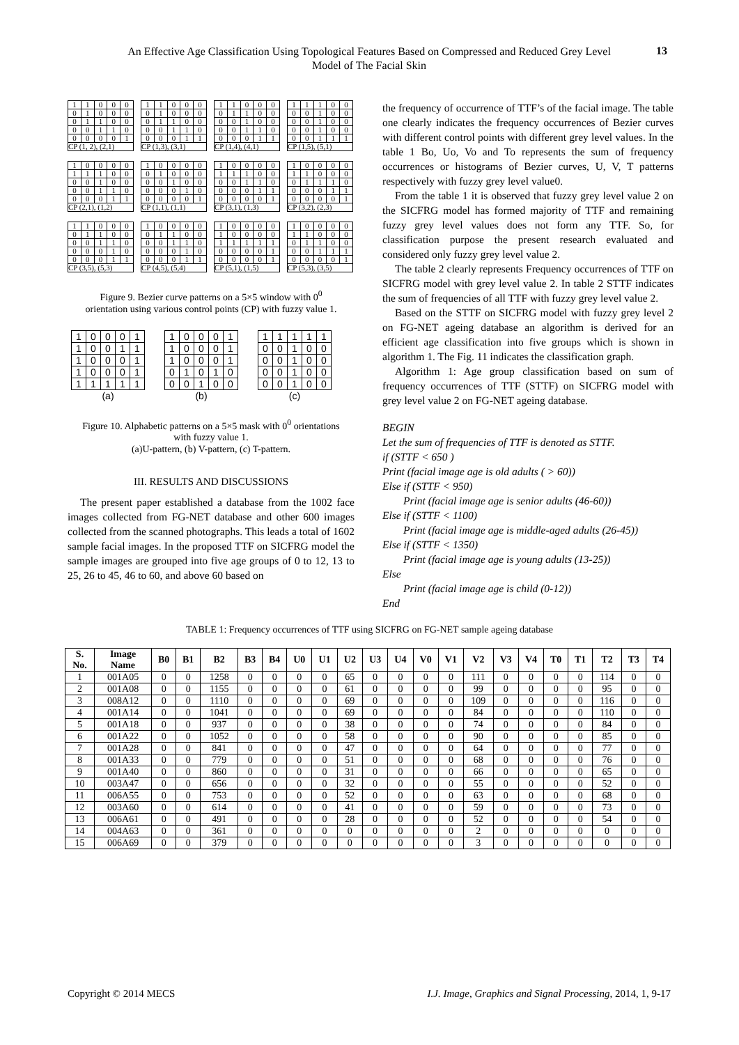An Effective Age Classification Using Topological Features Based on Compressed and Reduced Grey Level Model of The Facial Skin
13
| 1 | 1 | 0 | 0 | 0 |
| 0 | 1 | 0 | 0 | 0 |
| 0 | 1 | 1 | 0 | 0 |
| 0 | 0 | 1 | 1 | 0 |
| 0 | 0 | 0 | 0 | 1 |
| CP (1, 2), (2,1) | | | | |
| 1 | 1 | 0 | 0 | 0 |
| 0 | 1 | 0 | 0 | 0 |
| 0 | 1 | 1 | 0 | 0 |
| 0 | 0 | 1 | 1 | 0 |
| 0 | 0 | 0 | 1 | 1 |
| CP (1,3), (3,1) | | | | |
| 1 | 1 | 0 | 0 | 0 |
| 0 | 1 | 1 | 0 | 0 |
| 0 | 0 | 1 | 0 | 0 |
| 0 | 0 | 1 | 1 | 0 |
| 0 | 0 | 0 | 1 | 1 |
| CP (1,4), (4,1) | | | | |
| 1 | 1 | 1 | 0 | 0 |
| 0 | 0 | 1 | 0 | 0 |
| 0 | 0 | 1 | 0 | 0 |
| 0 | 0 | 1 | 0 | 0 |
| 0 | 0 | 1 | 1 | 1 |
| CP (1,5), (5,1) | | | | |
| 1 | 0 | 0 | 0 | 0 |
| 1 | 1 | 1 | 0 | 0 |
| 0 | 0 | 1 | 0 | 0 |
| 0 | 0 | 1 | 1 | 0 |
| 0 | 0 | 0 | 1 | 1 |
| CP (2,1), (1,2) | | | | |
| 1 | 0 | 0 | 0 | 0 |
| 0 | 1 | 0 | 0 | 0 |
| 0 | 0 | 1 | 0 | 0 |
| 0 | 0 | 0 | 1 | 0 |
| 0 | 0 | 0 | 0 | 1 |
| CP (1,1), (1,1) | | | | |
| 1 | 0 | 0 | 0 | 0 |
| 1 | 1 | 1 | 0 | 0 |
| 0 | 0 | 1 | 1 | 0 |
| 0 | 0 | 0 | 1 | 1 |
| 0 | 0 | 0 | 0 | 1 |
| CP (3,1), (1,3) | | | | |
| 1 | 0 | 0 | 0 | 0 |
| 1 | 1 | 0 | 0 | 0 |
| 0 | 1 | 1 | 1 | 0 |
| 0 | 0 | 0 | 1 | 1 |
| 0 | 0 | 0 | 0 | 1 |
| CP (3,2), (2,3) | | | | |
| 1 | 1 | 0 | 0 | 0 |
| 0 | 1 | 1 | 0 | 0 |
| 0 | 0 | 1 | 1 | 0 |
| 0 | 0 | 0 | 1 | 0 |
| 0 | 0 | 0 | 1 | 1 |
| CP (3,5), (5,3) | | | | |
| 1 | 0 | 0 | 0 | 0 |
| 0 | 1 | 1 | 0 | 0 |
| 0 | 0 | 1 | 1 | 0 |
| 0 | 0 | 0 | 1 | 0 |
| 0 | 0 | 0 | 1 | 1 |
| CP (4,5), (5,4) | | | | |
| 1 | 0 | 0 | 0 | 0 |
| 1 | 0 | 0 | 0 | 0 |
| 1 | 1 | 1 | 1 | 1 |
| 0 | 0 | 0 | 0 | 1 |
| 0 | 0 | 0 | 0 | 1 |
| CP (5,1), (1,5) | | | | |
| 1 | 0 | 0 | 0 | 0 |
| 1 | 1 | 0 | 0 | 0 |
| 0 | 1 | 1 | 0 | 0 |
| 0 | 0 | 1 | 1 | 1 |
| 0 | 0 | 0 | 0 | 1 |
| CP (5,3), (3,5) | | | | |
Figure 9. Bezier curve patterns on a 5×5 window with 0<sup>0</sup> orientation using various control points (CP) with fuzzy value 1.
| 1 | 0 | 0 | 0 | 1 |
| 1 | 0 | 0 | 1 | 1 |
| 1 | 0 | 0 | 0 | 1 |
| 1 | 0 | 0 | 0 | 1 |
| 1 | 1 | 1 | 1 | 1 |
| (a) | | | | |
| 1 | 0 | 0 | 0 | 1 |
| 1 | 0 | 0 | 0 | 1 |
| 1 | 0 | 0 | 0 | 1 |
| 0 | 1 | 0 | 1 | 0 |
| 0 | 0 | 1 | 0 | 0 |
| (b) | | | | |
| 1 | 1 | 1 | 1 | 1 |
| 0 | 0 | 1 | 0 | 0 |
| 0 | 0 | 1 | 0 | 0 |
| 0 | 0 | 1 | 0 | 0 |
| 0 | 0 | 1 | 0 | 0 |
| (c) | | | | |
Figure 10. Alphabetic patterns on a 5×5 mask with 0<sup>0</sup> orientations with fuzzy value 1.
(a)U-pattern, (b) V-pattern, (c) T-pattern.
III. RESULTS AND DISCUSSIONS
The present paper established a database from the 1002 face images collected from FG-NET database and other 600 images collected from the scanned photographs. This leads a total of 1602 sample facial images. In the proposed TTF on SICFRG model the sample images are grouped into five age groups of 0 to 12, 13 to 25, 26 to 45, 46 to 60, and above 60 based on
the frequency of occurrence of TTF’s of the facial image. The table one clearly indicates the frequency occurrences of Bezier curves with different control points with different grey level values. In the table 1 Bo, Uo, Vo and To represents the sum of frequency occurrences or histograms of Bezier curves, U, V, T patterns respectively with fuzzy grey level value0.
From the table 1 it is observed that fuzzy grey level value 2 on the SICFRG model has formed majority of TTF and remaining fuzzy grey level values does not form any TTF. So, for classification purpose the present research evaluated and considered only fuzzy grey level value 2.
The table 2 clearly represents Frequency occurrences of TTF on SICFRG model with grey level value 2. In table 2 STTF indicates the sum of frequencies of all TTF with fuzzy grey level value 2.
Based on the STTF on SICFRG model with fuzzy grey level 2 on FG-NET ageing database an algorithm is derived for an efficient age classification into five groups which is shown in algorithm 1. The Fig. 11 indicates the classification graph.
Algorithm 1: Age group classification based on sum of frequency occurrences of TTF (STTF) on SICFRG model with grey level value 2 on FG-NET ageing database.
BEGIN
Let the sum of frequencies of TTF is denoted as STTF.
if (STTF < 650 )
Print (facial image age is old adults ( > 60))
Else if (STTF < 950)
Print (facial image age is senior adults (46-60))
Else if (STTF < 1100)
Print (facial image age is middle-aged adults (26-45))
Else if (STTF < 1350)
Print (facial image age is young adults (13-25))
Else
Print (facial image age is child (0-12))
End
TABLE 1: Frequency occurrences of TTF using SICFRG on FG-NET sample ageing database
| S. No. | Image Name | B0 | B1 | B2 | B3 | B4 | U0 | U1 | U2 | U3 | U4 | V0 | V1 | V2 | V3 | V4 | T0 | T1 | T2 | T3 | T4 |
| --- | --- | --- | --- | --- | --- | --- | --- | --- | --- | --- | --- | --- | --- | --- | --- | --- | --- | --- | --- | --- | --- |
| 1 | 001A05 | 0 | 0 | 1258 | 0 | 0 | 0 | 0 | 65 | 0 | 0 | 0 | 0 | 111 | 0 | 0 | 0 | 0 | 114 | 0 | 0 |
| 2 | 001A08 | 0 | 0 | 1155 | 0 | 0 | 0 | 0 | 61 | 0 | 0 | 0 | 0 | 99 | 0 | 0 | 0 | 0 | 95 | 0 | 0 |
| 3 | 008A12 | 0 | 0 | 1110 | 0 | 0 | 0 | 0 | 69 | 0 | 0 | 0 | 0 | 109 | 0 | 0 | 0 | 0 | 116 | 0 | 0 |
| 4 | 001A14 | 0 | 0 | 1041 | 0 | 0 | 0 | 0 | 69 | 0 | 0 | 0 | 0 | 84 | 0 | 0 | 0 | 0 | 110 | 0 | 0 |
| 5 | 001A18 | 0 | 0 | 937 | 0 | 0 | 0 | 0 | 38 | 0 | 0 | 0 | 0 | 74 | 0 | 0 | 0 | 0 | 84 | 0 | 0 |
| 6 | 001A22 | 0 | 0 | 1052 | 0 | 0 | 0 | 0 | 58 | 0 | 0 | 0 | 0 | 90 | 0 | 0 | 0 | 0 | 85 | 0 | 0 |
| 7 | 001A28 | 0 | 0 | 841 | 0 | 0 | 0 | 0 | 47 | 0 | 0 | 0 | 0 | 64 | 0 | 0 | 0 | 0 | 77 | 0 | 0 |
| 8 | 001A33 | 0 | 0 | 779 | 0 | 0 | 0 | 0 | 51 | 0 | 0 | 0 | 0 | 68 | 0 | 0 | 0 | 0 | 76 | 0 | 0 |
| 9 | 001A40 | 0 | 0 | 860 | 0 | 0 | 0 | 0 | 31 | 0 | 0 | 0 | 0 | 66 | 0 | 0 | 0 | 0 | 65 | 0 | 0 |
| 10 | 003A47 | 0 | 0 | 656 | 0 | 0 | 0 | 0 | 32 | 0 | 0 | 0 | 0 | 55 | 0 | 0 | 0 | 0 | 52 | 0 | 0 |
| 11 | 006A55 | 0 | 0 | 753 | 0 | 0 | 0 | 0 | 52 | 0 | 0 | 0 | 0 | 63 | 0 | 0 | 0 | 0 | 68 | 0 | 0 |
| 12 | 003A60 | 0 | 0 | 614 | 0 | 0 | 0 | 0 | 41 | 0 | 0 | 0 | 0 | 59 | 0 | 0 | 0 | 0 | 73 | 0 | 0 |
| 13 | 006A61 | 0 | 0 | 491 | 0 | 0 | 0 | 0 | 28 | 0 | 0 | 0 | 0 | 52 | 0 | 0 | 0 | 0 | 54 | 0 | 0 |
| 14 | 004A63 | 0 | 0 | 361 | 0 | 0 | 0 | 0 | 0 | 0 | 0 | 0 | 0 | 2 | 0 | 0 | 0 | 0 | 0 | 0 | 0 |
| 15 | 006A69 | 0 | 0 | 379 | 0 | 0 | 0 | 0 | 0 | 0 | 0 | 0 | 0 | 3 | 0 | 0 | 0 | 0 | 0 | 0 | 0 |
Copyright © 2014 MECS I.J. Image, Graphics and Signal Processing, 2014, 1, 9-17